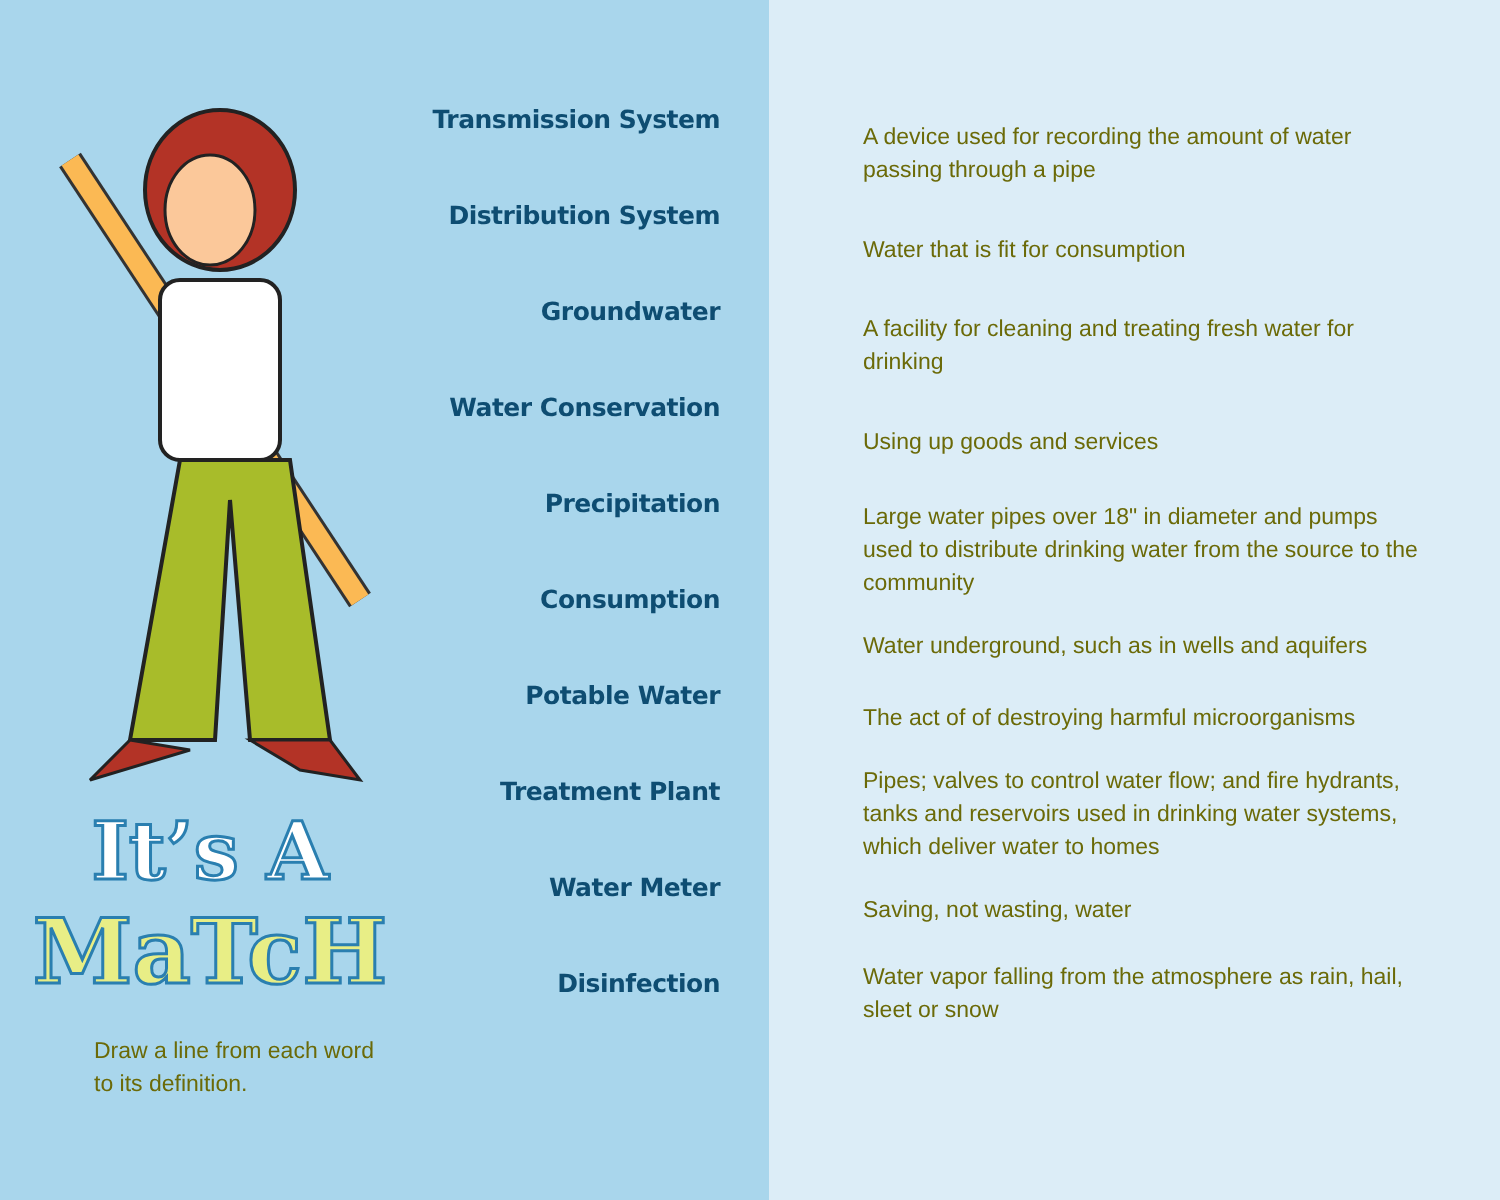It’s A
MaTcH
Draw a line from each word
to its definition.
Transmission System
Distribution System
Groundwater
Water Conservation
Precipitation
Consumption
Potable Water
Treatment Plant
Water Meter
Disinfection
A device used for recording the amount of water passing through a pipe
Water that is fit for consumption
A facility for cleaning and treating fresh water for drinking
Using up goods and services
Large water pipes over 18" in diameter and pumps used to distribute drinking water from the source to the community
Water underground, such as in wells and aquifers
The act of of destroying harmful microorganisms
Pipes; valves to control water flow; and fire hydrants, tanks and reservoirs used in drinking water systems, which deliver water to homes
Saving, not wasting, water
Water vapor falling from the atmosphere as rain, hail, sleet or snow